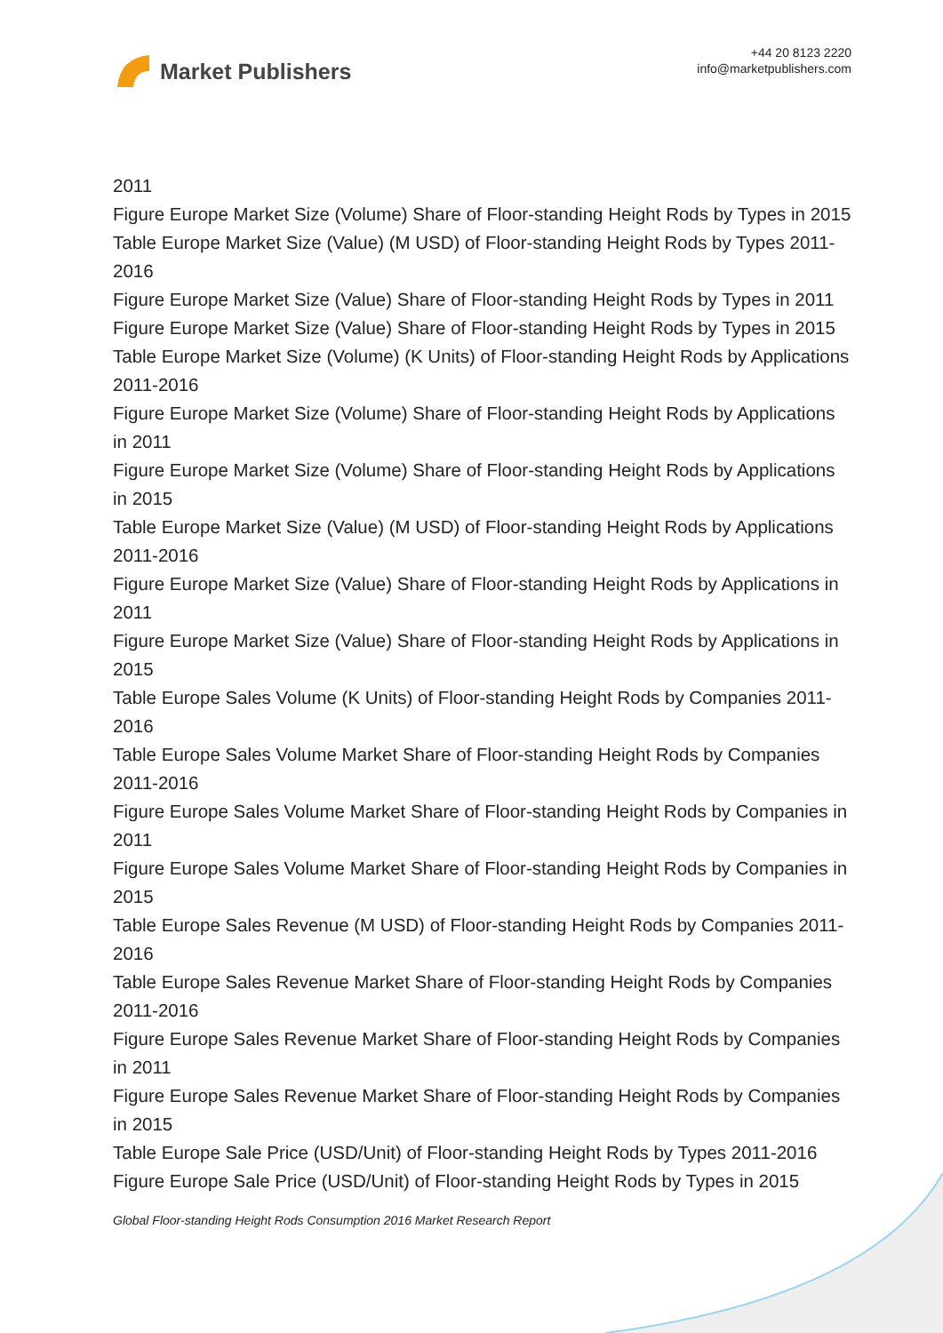Market Publishers
+44 20 8123 2220
info@marketpublishers.com
2011
Figure Europe Market Size (Volume) Share of Floor-standing Height Rods by Types in 2015
Table Europe Market Size (Value) (M USD) of Floor-standing Height Rods by Types 2011-2016
Figure Europe Market Size (Value) Share of Floor-standing Height Rods by Types in 2011
Figure Europe Market Size (Value) Share of Floor-standing Height Rods by Types in 2015
Table Europe Market Size (Volume) (K Units) of Floor-standing Height Rods by Applications 2011-2016
Figure Europe Market Size (Volume) Share of Floor-standing Height Rods by Applications in 2011
Figure Europe Market Size (Volume) Share of Floor-standing Height Rods by Applications in 2015
Table Europe Market Size (Value) (M USD) of Floor-standing Height Rods by Applications 2011-2016
Figure Europe Market Size (Value) Share of Floor-standing Height Rods by Applications in 2011
Figure Europe Market Size (Value) Share of Floor-standing Height Rods by Applications in 2015
Table Europe Sales Volume (K Units) of Floor-standing Height Rods by Companies 2011-2016
Table Europe Sales Volume Market Share of Floor-standing Height Rods by Companies 2011-2016
Figure Europe Sales Volume Market Share of Floor-standing Height Rods by Companies in 2011
Figure Europe Sales Volume Market Share of Floor-standing Height Rods by Companies in 2015
Table Europe Sales Revenue (M USD) of Floor-standing Height Rods by Companies 2011-2016
Table Europe Sales Revenue Market Share of Floor-standing Height Rods by Companies 2011-2016
Figure Europe Sales Revenue Market Share of Floor-standing Height Rods by Companies in 2011
Figure Europe Sales Revenue Market Share of Floor-standing Height Rods by Companies in 2015
Table Europe Sale Price (USD/Unit) of Floor-standing Height Rods by Types 2011-2016
Figure Europe Sale Price (USD/Unit) of Floor-standing Height Rods by Types in 2015
Global Floor-standing Height Rods Consumption 2016 Market Research Report